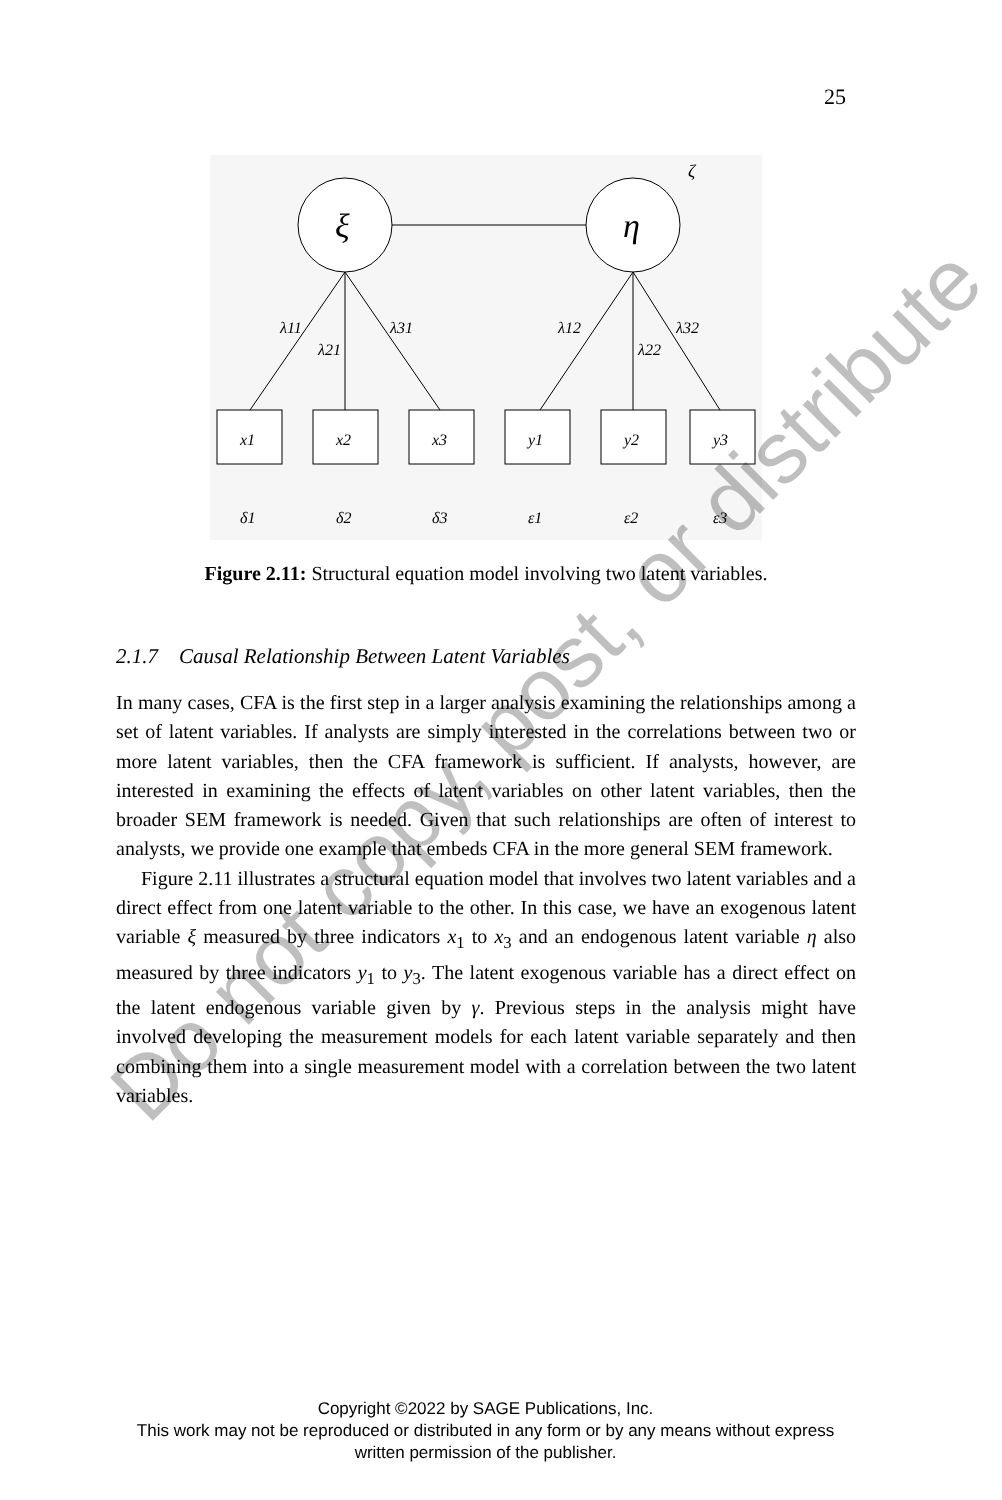25
ξ
η
ζ
x1
x2
x3
y1
y2
y3
λ11
λ21
λ31
λ12
λ22
λ32
δ1
δ2
δ3
ε1
ε2
ε3
Figure 2.11: Structural equation model involving two latent variables.
2.1.7 Causal Relationship Between Latent Variables
In many cases, CFA is the first step in a larger analysis examining the relationships among a set of latent variables. If analysts are simply interested in the correlations between two or more latent variables, then the CFA framework is sufficient. If analysts, however, are interested in examining the effects of latent variables on other latent variables, then the broader SEM framework is needed. Given that such relationships are often of interest to analysts, we provide one example that embeds CFA in the more general SEM framework.
Figure 2.11 illustrates a structural equation model that involves two latent variables and a direct effect from one latent variable to the other. In this case, we have an exogenous latent variable ξ measured by three indicators x<sub>1</sub> to x<sub>3</sub> and an endogenous latent variable η also measured by three indicators y<sub>1</sub> to y<sub>3</sub>. The latent exogenous variable has a direct effect on the latent endogenous variable given by γ. Previous steps in the analysis might have involved developing the measurement models for each latent variable separately and then combining them into a single measurement model with a correlation between the two latent variables.
Copyright ©2022 by SAGE Publications, Inc.
This work may not be reproduced or distributed in any form or by any means without express
written permission of the publisher.
Do not copy, post, or distribute